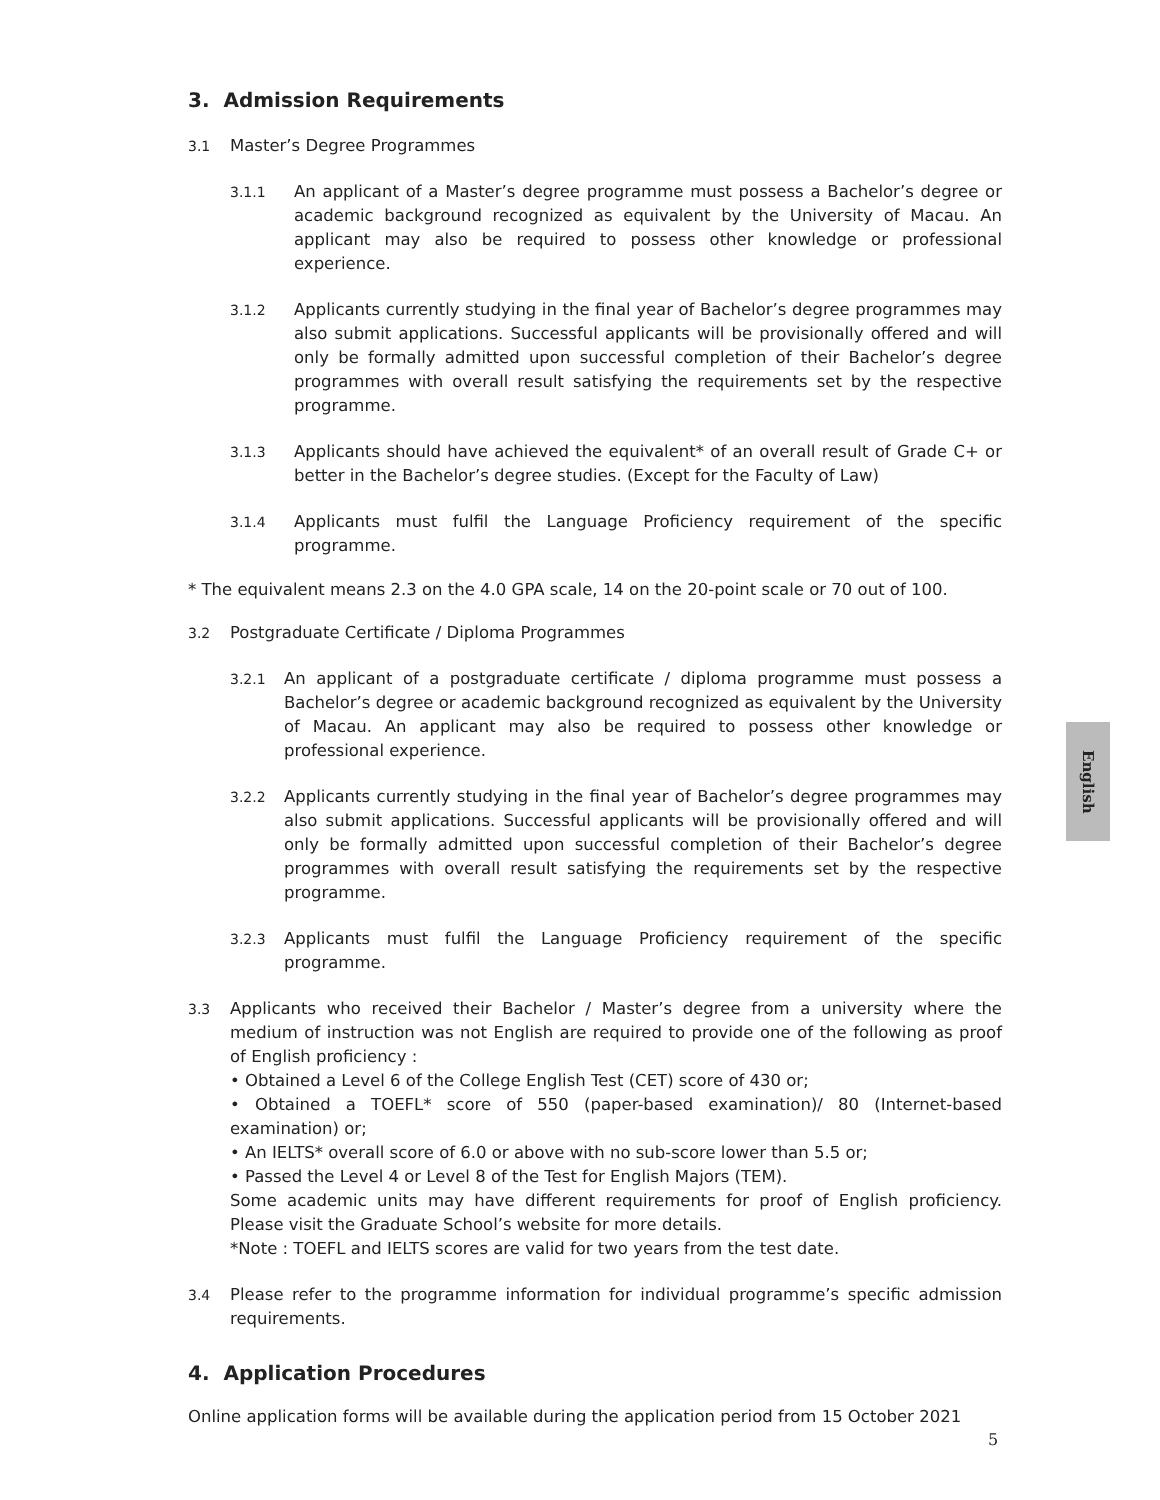3. Admission Requirements
3.1
Master’s Degree Programmes
3.1.1
An applicant of a Master’s degree programme must possess a Bachelor’s degree or academic background recognized as equivalent by the University of Macau. An applicant may also be required to possess other knowledge or professional experience.
3.1.2
Applicants currently studying in the final year of Bachelor’s degree programmes may also submit applications. Successful applicants will be provisionally offered and will only be formally admitted upon successful completion of their Bachelor’s degree programmes with overall result satisfying the requirements set by the respective programme.
3.1.3
Applicants should have achieved the equivalent* of an overall result of Grade C+ or better in the Bachelor’s degree studies. (Except for the Faculty of Law)
3.1.4
Applicants must fulfil the Language Proficiency requirement of the specific programme.
* The equivalent means 2.3 on the 4.0 GPA scale, 14 on the 20-point scale or 70 out of 100.
3.2
Postgraduate Certificate / Diploma Programmes
3.2.1
An applicant of a postgraduate certificate / diploma programme must possess a Bachelor’s degree or academic background recognized as equivalent by the University of Macau. An applicant may also be required to possess other knowledge or professional experience.
3.2.2
Applicants currently studying in the final year of Bachelor’s degree programmes may also submit applications. Successful applicants will be provisionally offered and will only be formally admitted upon successful completion of their Bachelor’s degree programmes with overall result satisfying the requirements set by the respective programme.
3.2.3
Applicants must fulfil the Language Proficiency requirement of the specific programme.
3.3
Applicants who received their Bachelor / Master’s degree from a university where the medium of instruction was not English are required to provide one of the following as proof of English proficiency :
• Obtained a Level 6 of the College English Test (CET) score of 430 or;
• Obtained a TOEFL* score of 550 (paper-based examination)/ 80 (Internet-based examination) or;
• An IELTS* overall score of 6.0 or above with no sub-score lower than 5.5 or;
• Passed the Level 4 or Level 8 of the Test for English Majors (TEM).
Some academic units may have different requirements for proof of English proficiency. Please visit the Graduate School’s website for more details.
*Note : TOEFL and IELTS scores are valid for two years from the test date.
3.4
Please refer to the programme information for individual programme’s specific admission requirements.
4. Application Procedures
Online application forms will be available during the application period from 15 October 2021
English
5